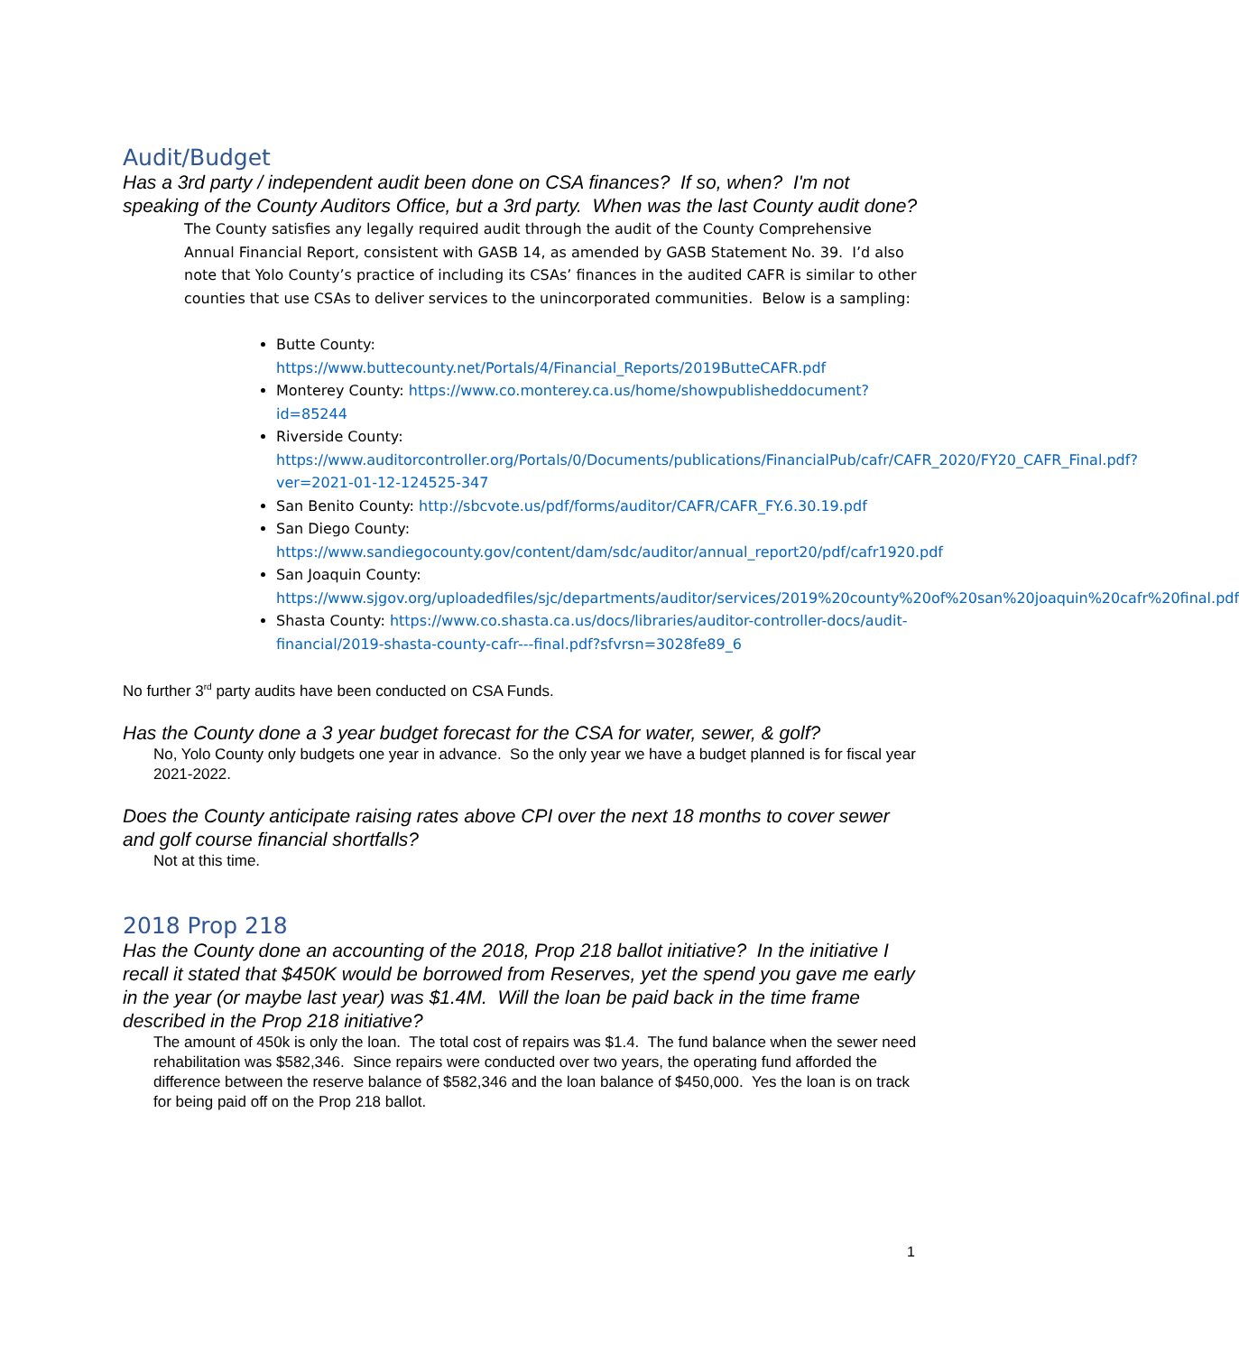Audit/Budget
Has a 3rd party / independent audit been done on CSA finances? If so, when? I'm not speaking of the County Auditors Office, but a 3rd party. When was the last County audit done?
The County satisfies any legally required audit through the audit of the County Comprehensive Annual Financial Report, consistent with GASB 14, as amended by GASB Statement No. 39. I’d also note that Yolo County’s practice of including its CSAs’ finances in the audited CAFR is similar to other counties that use CSAs to deliver services to the unincorporated communities. Below is a sampling:
Butte County: https://www.buttecounty.net/Portals/4/Financial_Reports/2019ButteCAFR.pdf
Monterey County: https://www.co.monterey.ca.us/home/showpublisheddocument?id=85244
Riverside County: https://www.auditorcontroller.org/Portals/0/Documents/publications/FinancialPub/cafr/CAFR_2020/FY20_CAFR_Final.pdf?ver=2021-01-12-124525-347
San Benito County: http://sbcvote.us/pdf/forms/auditor/CAFR/CAFR_FY.6.30.19.pdf
San Diego County: https://www.sandiegocounty.gov/content/dam/sdc/auditor/annual_report20/pdf/cafr1920.pdf
San Joaquin County: https://www.sjgov.org/uploadedfiles/sjc/departments/auditor/services/2019%20county%20of%20san%20joaquin%20cafr%20final.pdf
Shasta County: https://www.co.shasta.ca.us/docs/libraries/auditor-controller-docs/audit-financial/2019-shasta-county-cafr---final.pdf?sfvrsn=3028fe89_6
No further 3<sup>rd</sup> party audits have been conducted on CSA Funds.
Has the County done a 3 year budget forecast for the CSA for water, sewer, & golf?
No, Yolo County only budgets one year in advance. So the only year we have a budget planned is for fiscal year 2021-2022.
Does the County anticipate raising rates above CPI over the next 18 months to cover sewer and golf course financial shortfalls?
Not at this time.
2018 Prop 218
Has the County done an accounting of the 2018, Prop 218 ballot initiative? In the initiative I recall it stated that $450K would be borrowed from Reserves, yet the spend you gave me early in the year (or maybe last year) was $1.4M. Will the loan be paid back in the time frame described in the Prop 218 initiative?
The amount of 450k is only the loan. The total cost of repairs was $1.4. The fund balance when the sewer need rehabilitation was $582,346. Since repairs were conducted over two years, the operating fund afforded the difference between the reserve balance of $582,346 and the loan balance of $450,000. Yes the loan is on track for being paid off on the Prop 218 ballot.
1